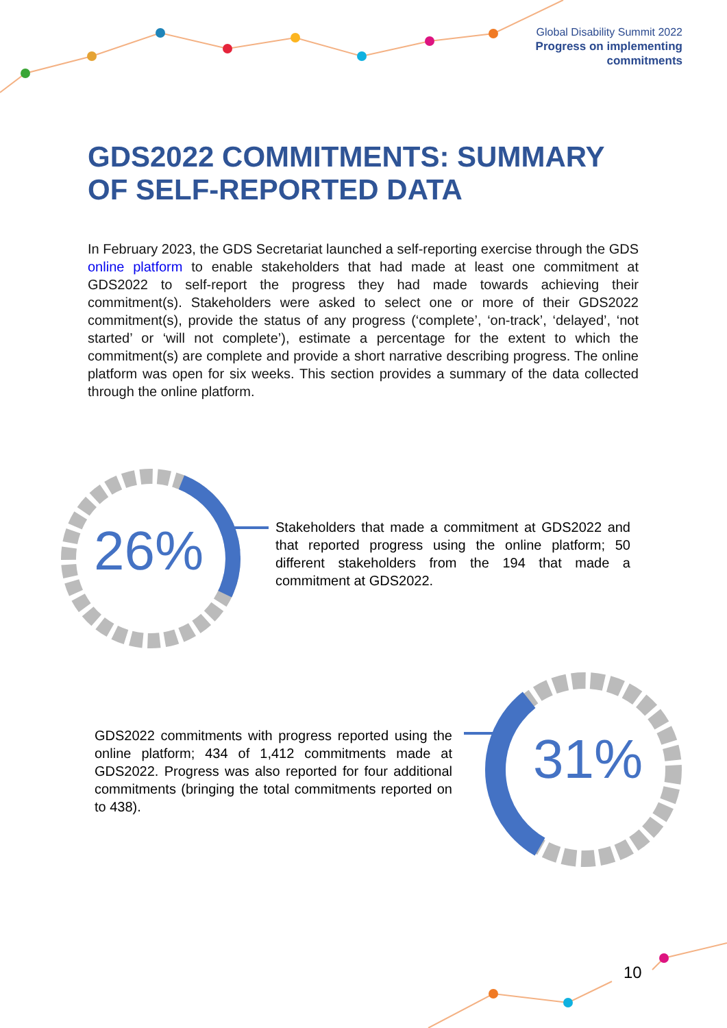Global Disability Summit 2022
Progress on implementing
commitments
GDS2022 COMMITMENTS: SUMMARY OF SELF-REPORTED DATA
In February 2023, the GDS Secretariat launched a self-reporting exercise through the GDS online platform to enable stakeholders that had made at least one commitment at GDS2022 to self-report the progress they had made towards achieving their commitment(s). Stakeholders were asked to select one or more of their GDS2022 commitment(s), provide the status of any progress (‘complete’, ‘on-track’, ‘delayed’, ‘not started’ or ‘will not complete’), estimate a percentage for the extent to which the commitment(s) are complete and provide a short narrative describing progress. The online platform was open for six weeks. This section provides a summary of the data collected through the online platform.
26%
Stakeholders that made a commitment at GDS2022 and that reported progress using the online platform; 50 different stakeholders from the 194 that made a commitment at GDS2022.
GDS2022 commitments with progress reported using the online platform; 434 of 1,412 commitments made at GDS2022. Progress was also reported for four additional commitments (bringing the total commitments reported on to 438).
31%
10